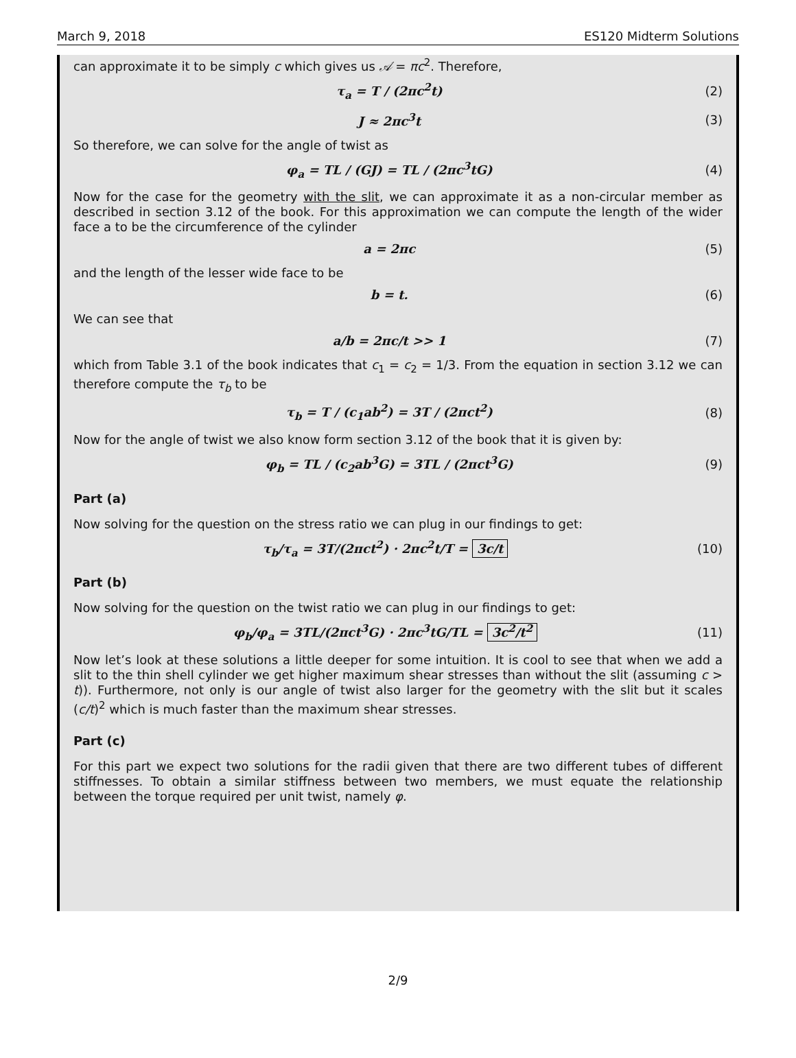March 9, 2018 ES120 Midterm Solutions
can approximate it to be simply c which gives us 𝒜 = πc<sup>2</sup>. Therefore,
τ<sub>a</sub> = T / (2πc<sup>2</sup>t) (2)
J ≈ 2πc<sup>3</sup>t (3)
So therefore, we can solve for the angle of twist as
φ<sub>a</sub> = TL / (GJ) = TL / (2πc<sup>3</sup>tG) (4)
Now for the case for the geometry with the slit, we can approximate it as a non-circular member as described in section 3.12 of the book. For this approximation we can compute the length of the wider face a to be the circumference of the cylinder
a = 2πc (5)
and the length of the lesser wide face to be
b = t. (6)
We can see that
a/b = 2πc/t >> 1 (7)
which from Table 3.1 of the book indicates that c<sub>1</sub> = c<sub>2</sub> = 1/3. From the equation in section 3.12 we can therefore compute the τ<sub>b</sub> to be
τ<sub>b</sub> = T / (c<sub>1</sub>ab<sup>2</sup>) = 3T / (2πct<sup>2</sup>) (8)
Now for the angle of twist we also know form section 3.12 of the book that it is given by:
φ<sub>b</sub> = TL / (c<sub>2</sub>ab<sup>3</sup>G) = 3TL / (2πct<sup>3</sup>G) (9)
Part (a)
Now solving for the question on the stress ratio we can plug in our findings to get:
τ<sub>b</sub>/τ<sub>a</sub> = 3T/(2πct<sup>2</sup>) · 2πc<sup>2</sup>t/T = 3c/t (10)
Part (b)
Now solving for the question on the twist ratio we can plug in our findings to get:
φ<sub>b</sub>/φ<sub>a</sub> = 3TL/(2πct<sup>3</sup>G) · 2πc<sup>3</sup>tG/TL = 3c<sup>2</sup>/t<sup>2</sup> (11)
Now let’s look at these solutions a little deeper for some intuition. It is cool to see that when we add a slit to the thin shell cylinder we get higher maximum shear stresses than without the slit (assuming c > t)). Furthermore, not only is our angle of twist also larger for the geometry with the slit but it scales (c/t)<sup>2</sup> which is much faster than the maximum shear stresses.
Part (c)
For this part we expect two solutions for the radii given that there are two different tubes of different stiffnesses. To obtain a similar stiffness between two members, we must equate the relationship between the torque required per unit twist, namely φ.
2/9